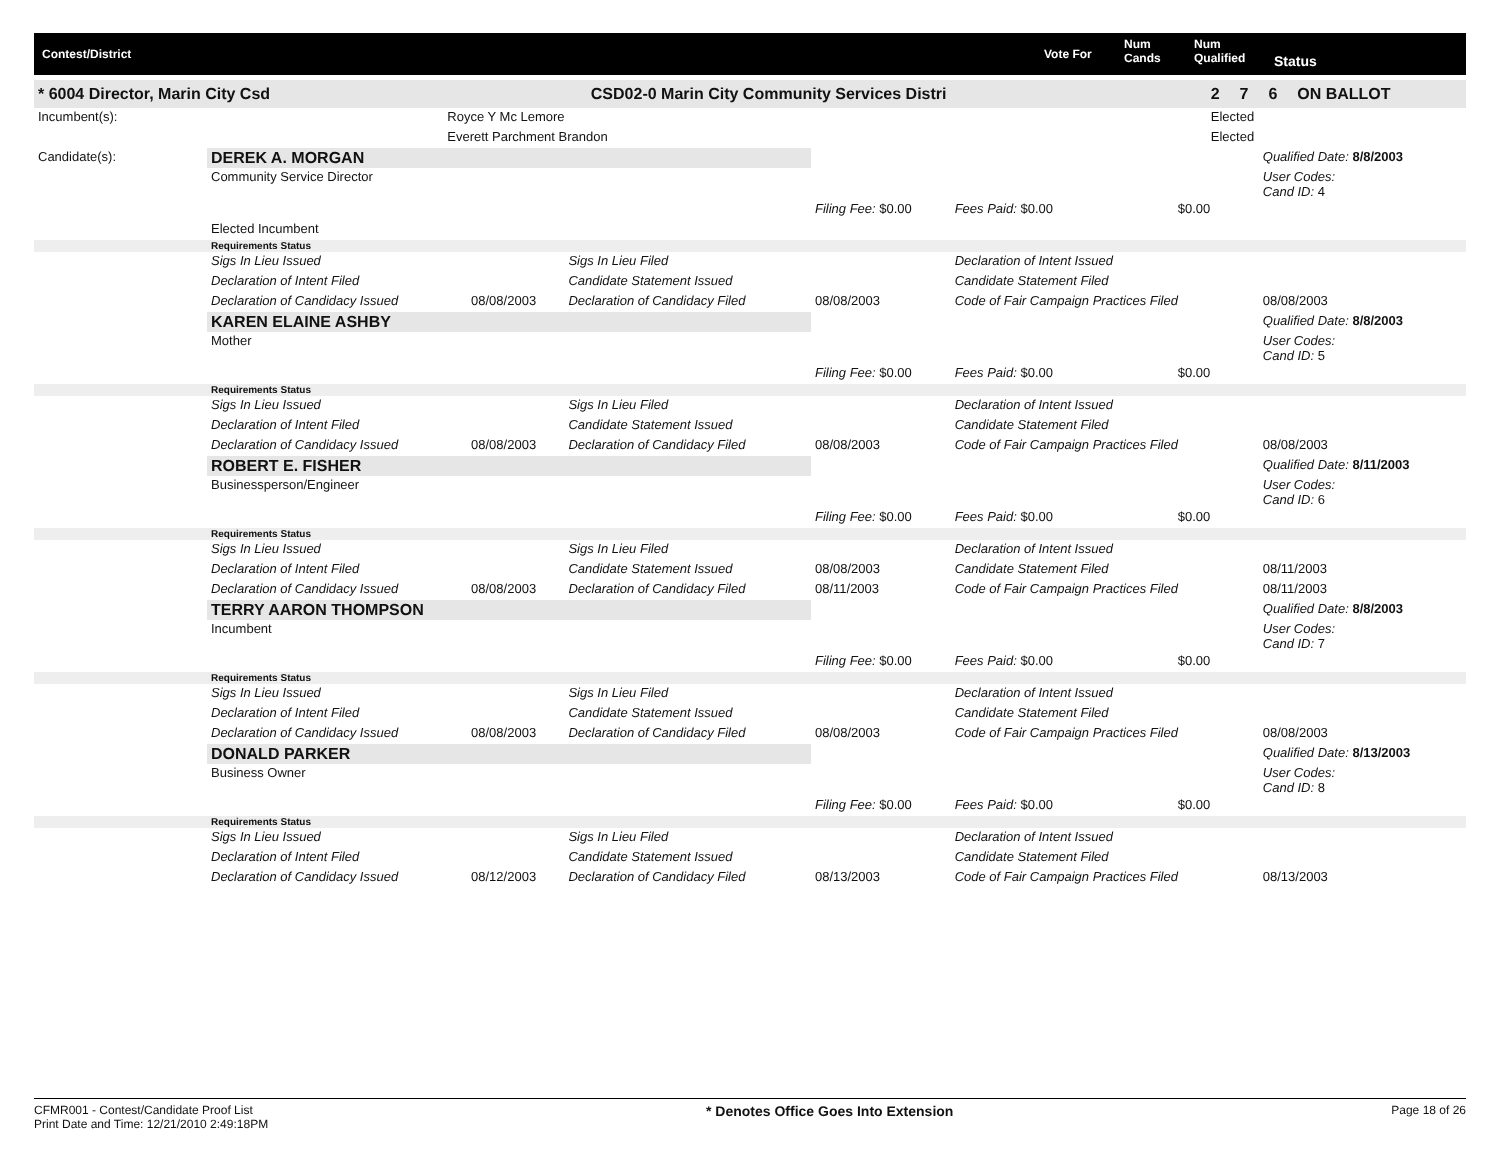Contest/District Vote For
Num
Cands
Num
Qualified Status
| * 6004 Director, Marin City Csd | | CSD02-0 Marin City Community Services Distri | | 2 | 7 | 6 | ON BALLOT |
| Incumbent(s): | Royce Y Mc Lemore | | Elected | | | | |
| | Everett Parchment Brandon | | Elected | | | | |
| Candidate(s): | DEREK A. MORGAN | | | | | | Qualified Date: 8/8/2003 |
| | Community Service Director | | | | | | User Codes: Cand ID: 4 |
| | | | | Filing Fee: $0.00 | Fees Paid: $0.00 | $0.00 | |
| | Elected Incumbent | | | | | | |
| | Requirements Status | | | | | | |
| | Sigs In Lieu Issued | | Sigs In Lieu Filed | | Declaration of Intent Issued | | |
| | Declaration of Intent Filed | | Candidate Statement Issued | | Candidate Statement Filed | | |
| | Declaration of Candidacy Issued | 08/08/2003 | Declaration of Candidacy Filed | 08/08/2003 | Code of Fair Campaign Practices Filed | | 08/08/2003 |
| | KAREN ELAINE ASHBY | | | | | | Qualified Date: 8/8/2003 |
| | Mother | | | | | | User Codes: Cand ID: 5 |
| | | | | Filing Fee: $0.00 | Fees Paid: $0.00 | $0.00 | |
| | Requirements Status | | | | | | |
| | Sigs In Lieu Issued | | Sigs In Lieu Filed | | Declaration of Intent Issued | | |
| | Declaration of Intent Filed | | Candidate Statement Issued | | Candidate Statement Filed | | |
| | Declaration of Candidacy Issued | 08/08/2003 | Declaration of Candidacy Filed | 08/08/2003 | Code of Fair Campaign Practices Filed | | 08/08/2003 |
| | ROBERT E. FISHER | | | | | | Qualified Date: 8/11/2003 |
| | Businessperson/Engineer | | | | | | User Codes: Cand ID: 6 |
| | | | | Filing Fee: $0.00 | Fees Paid: $0.00 | $0.00 | |
| | Requirements Status | | | | | | |
| | Sigs In Lieu Issued | | Sigs In Lieu Filed | | Declaration of Intent Issued | | |
| | Declaration of Intent Filed | | Candidate Statement Issued | 08/08/2003 | Candidate Statement Filed | | 08/11/2003 |
| | Declaration of Candidacy Issued | 08/08/2003 | Declaration of Candidacy Filed | 08/11/2003 | Code of Fair Campaign Practices Filed | | 08/11/2003 |
| | TERRY AARON THOMPSON | | | | | | Qualified Date: 8/8/2003 |
| | Incumbent | | | | | | User Codes: Cand ID: 7 |
| | | | | Filing Fee: $0.00 | Fees Paid: $0.00 | $0.00 | |
| | Requirements Status | | | | | | |
| | Sigs In Lieu Issued | | Sigs In Lieu Filed | | Declaration of Intent Issued | | |
| | Declaration of Intent Filed | | Candidate Statement Issued | | Candidate Statement Filed | | |
| | Declaration of Candidacy Issued | 08/08/2003 | Declaration of Candidacy Filed | 08/08/2003 | Code of Fair Campaign Practices Filed | | 08/08/2003 |
| | DONALD PARKER | | | | | | Qualified Date: 8/13/2003 |
| | Business Owner | | | | | | User Codes: Cand ID: 8 |
| | | | | Filing Fee: $0.00 | Fees Paid: $0.00 | $0.00 | |
| | Requirements Status | | | | | | |
| | Sigs In Lieu Issued | | Sigs In Lieu Filed | | Declaration of Intent Issued | | |
| | Declaration of Intent Filed | | Candidate Statement Issued | | Candidate Statement Filed | | |
| | Declaration of Candidacy Issued | 08/12/2003 | Declaration of Candidacy Filed | 08/13/2003 | Code of Fair Campaign Practices Filed | | 08/13/2003 |
CFMR001 - Contest/Candidate Proof List
Print Date and Time: 12/21/2010 2:49:18PM
* Denotes Office Goes Into Extension
Page 18 of 26